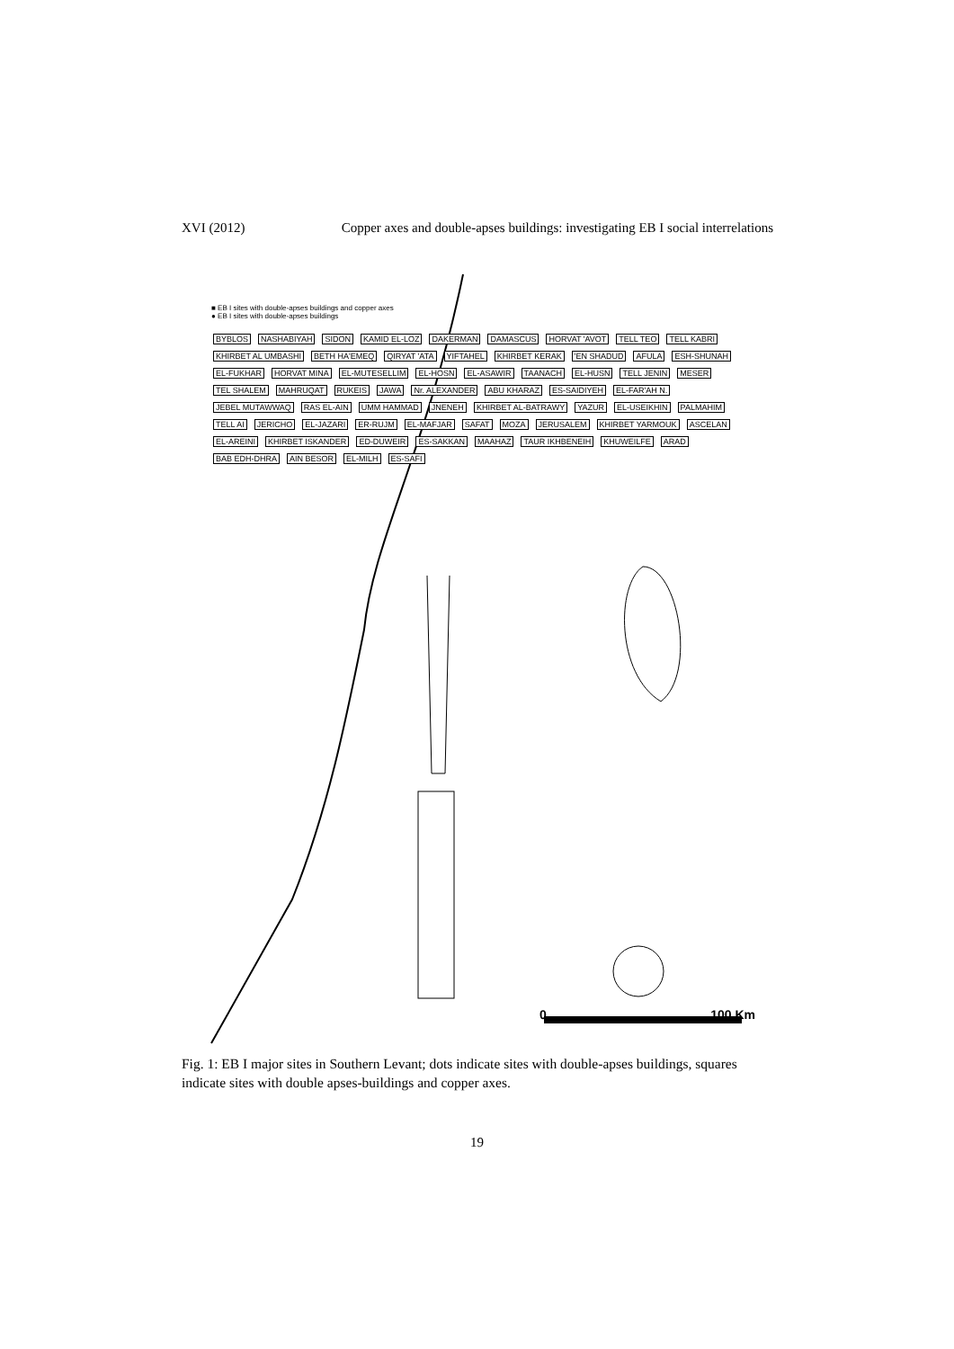XVI (2012) Copper axes and double-apses buildings: investigating EB I social interrelations
■ EB I sites with double-apses buildings and copper axes
● EB I sites with double-apses buildings
BYBLOS NASHABIYAH SIDON KAMID EL-LOZ DAKERMAN DAMASCUS HORVAT 'AVOT TELL TEO TELL KABRI KHIRBET AL UMBASHI BETH HA'EMEQ QIRYAT 'ATA YIFTAHEL KHIRBET KERAK 'EN SHADUD AFULA ESH-SHUNAH EL-FUKHAR HORVAT MINA EL-MUTESELLIM EL-HOSN EL-ASAWIR TAANACH EL-HUSN TELL JENIN MESER TEL SHALEM MAHRUQAT RUKEIS JAWA Nr. ALEXANDER ABU KHARAZ ES-SAIDIYEH EL-FAR'AH N. JEBEL MUTAWWAQ RAS EL-AIN UMM HAMMAD JNENEH KHIRBET AL-BATRAWY YAZUR EL-USEIKHIN PALMAHIM TELL AI JERICHO EL-JAZARI ER-RUJM EL-MAFJAR SAFAT MOZA JERUSALEM KHIRBET YARMOUK ASCELAN EL-AREINI KHIRBET ISKANDER ED-DUWEIR ES-SAKKAN MAAHAZ TAUR IKHBENEIH KHUWEILFE ARAD BAB EDH-DHRA AIN BESOR EL-MILH ES-SAFI
0 100 Km
Fig. 1: EB I major sites in Southern Levant; dots indicate sites with double-apses buildings, squares indicate sites with double apses-buildings and copper axes.
19